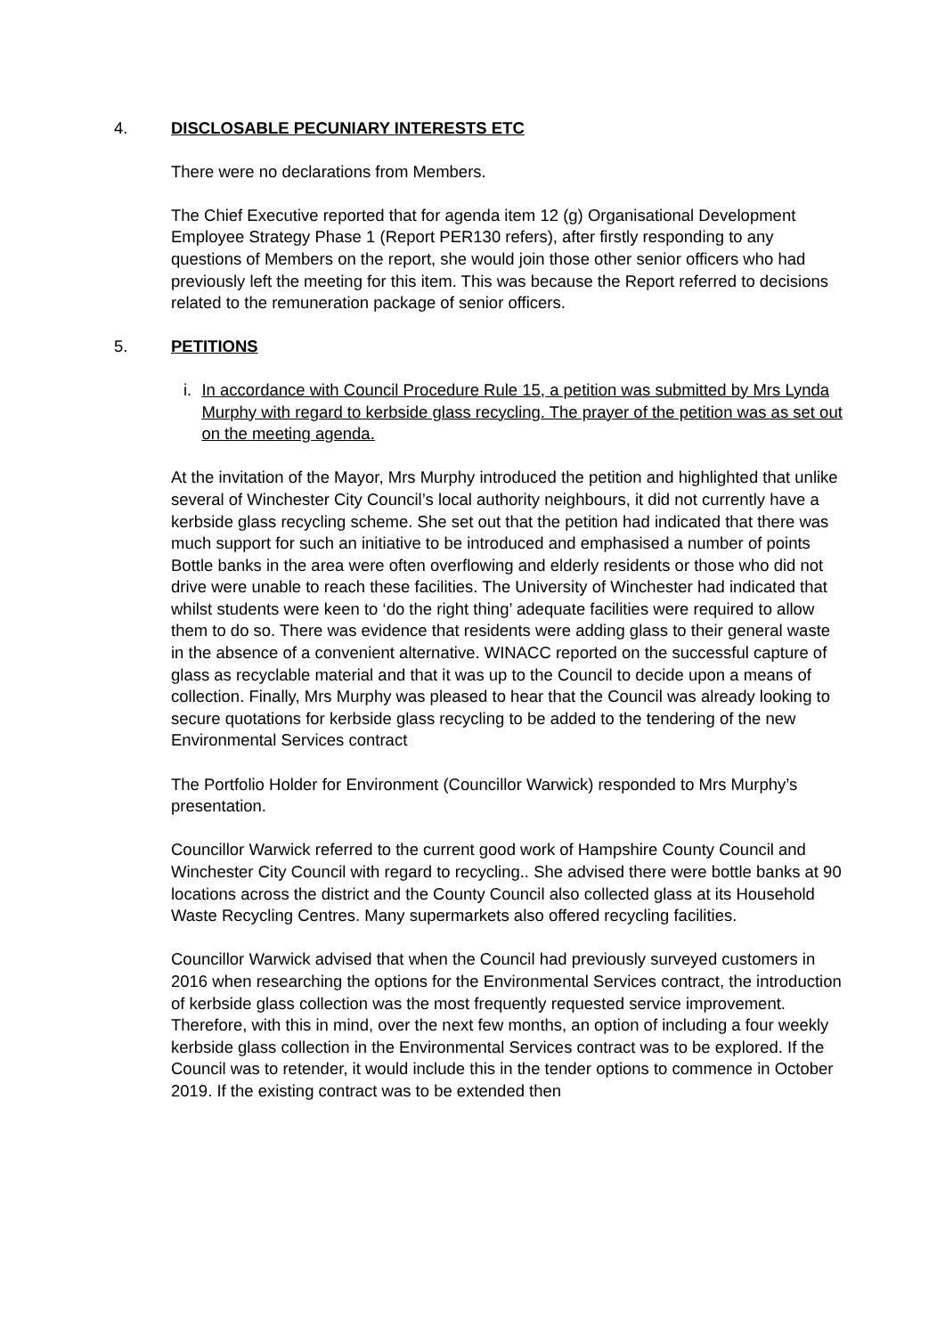4. DISCLOSABLE PECUNIARY INTERESTS ETC
There were no declarations from Members.
The Chief Executive reported that for agenda item 12 (g) Organisational Development Employee Strategy Phase 1 (Report PER130 refers), after firstly responding to any questions of Members on the report, she would join those other senior officers who had previously left the meeting for this item. This was because the Report referred to decisions related to the remuneration package of senior officers.
5. PETITIONS
i. In accordance with Council Procedure Rule 15, a petition was submitted by Mrs Lynda Murphy with regard to kerbside glass recycling. The prayer of the petition was as set out on the meeting agenda.
At the invitation of the Mayor, Mrs Murphy introduced the petition and highlighted that unlike several of Winchester City Council’s local authority neighbours, it did not currently have a kerbside glass recycling scheme. She set out that the petition had indicated that there was much support for such an initiative to be introduced and emphasised a number of points Bottle banks in the area were often overflowing and elderly residents or those who did not drive were unable to reach these facilities. The University of Winchester had indicated that whilst students were keen to ‘do the right thing’ adequate facilities were required to allow them to do so. There was evidence that residents were adding glass to their general waste in the absence of a convenient alternative. WINACC reported on the successful capture of glass as recyclable material and that it was up to the Council to decide upon a means of collection. Finally, Mrs Murphy was pleased to hear that the Council was already looking to secure quotations for kerbside glass recycling to be added to the tendering of the new Environmental Services contract
The Portfolio Holder for Environment (Councillor Warwick) responded to Mrs Murphy’s presentation.
Councillor Warwick referred to the current good work of Hampshire County Council and Winchester City Council with regard to recycling.. She advised there were bottle banks at 90 locations across the district and the County Council also collected glass at its Household Waste Recycling Centres. Many supermarkets also offered recycling facilities.
Councillor Warwick advised that when the Council had previously surveyed customers in 2016 when researching the options for the Environmental Services contract, the introduction of kerbside glass collection was the most frequently requested service improvement. Therefore, with this in mind, over the next few months, an option of including a four weekly kerbside glass collection in the Environmental Services contract was to be explored. If the Council was to retender, it would include this in the tender options to commence in October 2019. If the existing contract was to be extended then